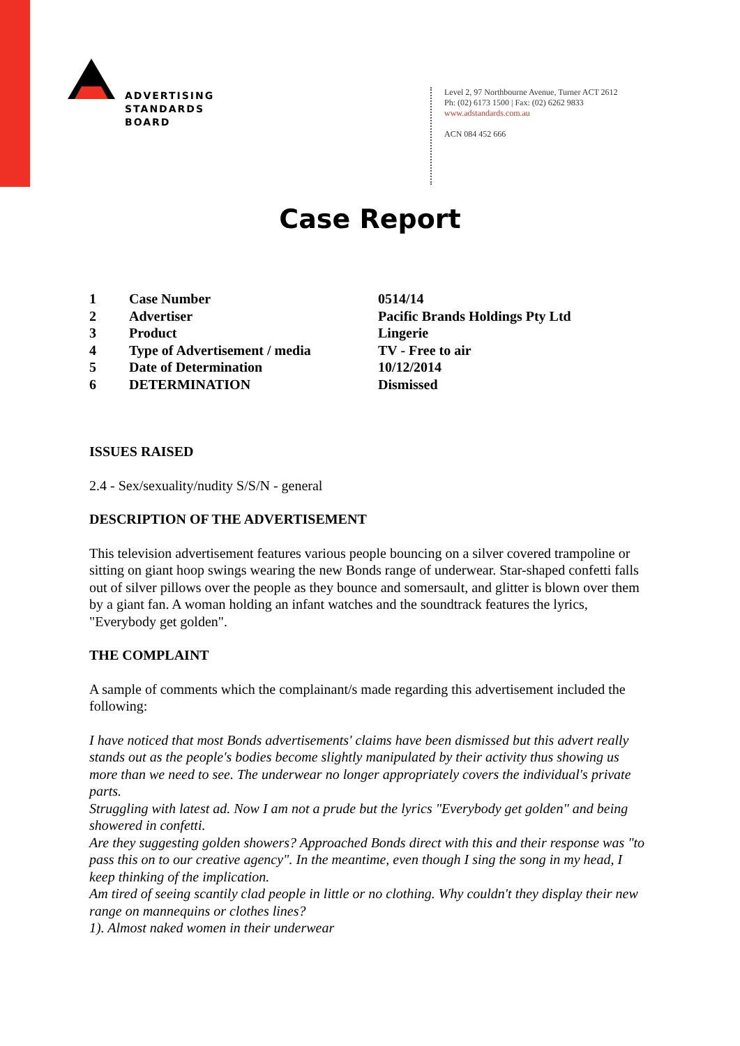ADVERTISING
STANDARDS
BOARD
Level 2, 97 Northbourne Avenue, Turner ACT 2612
Ph: (02) 6173 1500 | Fax: (02) 6262 9833
www.adstandards.com.au
ACN 084 452 666
Case Report
| 1 | Case Number | 0514/14 |
| 2 | Advertiser | Pacific Brands Holdings Pty Ltd |
| 3 | Product | Lingerie |
| 4 | Type of Advertisement / media | TV - Free to air |
| 5 | Date of Determination | 10/12/2014 |
| 6 | DETERMINATION | Dismissed |
ISSUES RAISED
2.4 - Sex/sexuality/nudity S/S/N - general
DESCRIPTION OF THE ADVERTISEMENT
This television advertisement features various people bouncing on a silver covered trampoline or sitting on giant hoop swings wearing the new Bonds range of underwear. Star-shaped confetti falls out of silver pillows over the people as they bounce and somersault, and glitter is blown over them by a giant fan. A woman holding an infant watches and the soundtrack features the lyrics, "Everybody get golden".
THE COMPLAINT
A sample of comments which the complainant/s made regarding this advertisement included the following:
I have noticed that most Bonds advertisements' claims have been dismissed but this advert really stands out as the people's bodies become slightly manipulated by their activity thus showing us more than we need to see. The underwear no longer appropriately covers the individual's private parts.
Struggling with latest ad. Now I am not a prude but the lyrics "Everybody get golden" and being showered in confetti.
Are they suggesting golden showers? Approached Bonds direct with this and their response was "to pass this on to our creative agency". In the meantime, even though I sing the song in my head, I keep thinking of the implication.
Am tired of seeing scantily clad people in little or no clothing. Why couldn't they display their new range on mannequins or clothes lines?
1). Almost naked women in their underwear